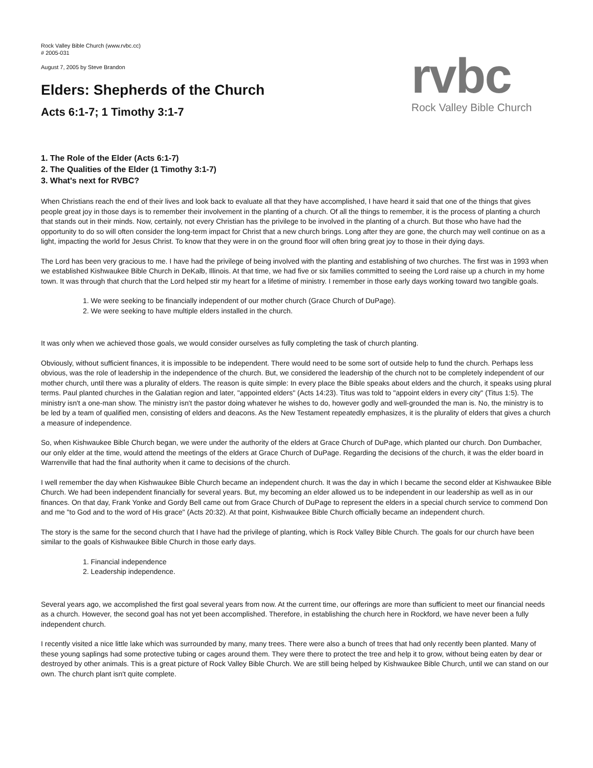rvbc
Rock Valley Bible Church
Rock Valley Bible Church (www.rvbc.cc)
# 2005-031
August 7, 2005 by Steve Brandon
Elders: Shepherds of the Church
Acts 6:1-7; 1 Timothy 3:1-7
1. The Role of the Elder (Acts 6:1-7)
2. The Qualities of the Elder (1 Timothy 3:1-7)
3. What's next for RVBC?
When Christians reach the end of their lives and look back to evaluate all that they have accomplished, I have heard it said that one of the things that gives people great joy in those days is to remember their involvement in the planting of a church. Of all the things to remember, it is the process of planting a church that stands out in their minds. Now, certainly, not every Christian has the privilege to be involved in the planting of a church. But those who have had the opportunity to do so will often consider the long-term impact for Christ that a new church brings. Long after they are gone, the church may well continue on as a light, impacting the world for Jesus Christ. To know that they were in on the ground floor will often bring great joy to those in their dying days.
The Lord has been very gracious to me. I have had the privilege of being involved with the planting and establishing of two churches. The first was in 1993 when we established Kishwaukee Bible Church in DeKalb, Illinois. At that time, we had five or six families committed to seeing the Lord raise up a church in my home town. It was through that church that the Lord helped stir my heart for a lifetime of ministry. I remember in those early days working toward two tangible goals.
1. We were seeking to be financially independent of our mother church (Grace Church of DuPage).
2. We were seeking to have multiple elders installed in the church.
It was only when we achieved those goals, we would consider ourselves as fully completing the task of church planting.
Obviously, without sufficient finances, it is impossible to be independent. There would need to be some sort of outside help to fund the church. Perhaps less obvious, was the role of leadership in the independence of the church. But, we considered the leadership of the church not to be completely independent of our mother church, until there was a plurality of elders. The reason is quite simple: In every place the Bible speaks about elders and the church, it speaks using plural terms. Paul planted churches in the Galatian region and later, "appointed elders" (Acts 14:23). Titus was told to "appoint elders in every city" (Titus 1:5). The ministry isn't a one-man show. The ministry isn't the pastor doing whatever he wishes to do, however godly and well-grounded the man is. No, the ministry is to be led by a team of qualified men, consisting of elders and deacons. As the New Testament repeatedly emphasizes, it is the plurality of elders that gives a church a measure of independence.
So, when Kishwaukee Bible Church began, we were under the authority of the elders at Grace Church of DuPage, which planted our church. Don Dumbacher, our only elder at the time, would attend the meetings of the elders at Grace Church of DuPage. Regarding the decisions of the church, it was the elder board in Warrenville that had the final authority when it came to decisions of the church.
I well remember the day when Kishwaukee Bible Church became an independent church. It was the day in which I became the second elder at Kishwaukee Bible Church. We had been independent financially for several years. But, my becoming an elder allowed us to be independent in our leadership as well as in our finances. On that day, Frank Yonke and Gordy Bell came out from Grace Church of DuPage to represent the elders in a special church service to commend Don and me "to God and to the word of His grace" (Acts 20:32). At that point, Kishwaukee Bible Church officially became an independent church.
The story is the same for the second church that I have had the privilege of planting, which is Rock Valley Bible Church. The goals for our church have been similar to the goals of Kishwaukee Bible Church in those early days.
1. Financial independence
2. Leadership independence.
Several years ago, we accomplished the first goal several years from now. At the current time, our offerings are more than sufficient to meet our financial needs as a church. However, the second goal has not yet been accomplished. Therefore, in establishing the church here in Rockford, we have never been a fully independent church.
I recently visited a nice little lake which was surrounded by many, many trees. There were also a bunch of trees that had only recently been planted. Many of these young saplings had some protective tubing or cages around them. They were there to protect the tree and help it to grow, without being eaten by dear or destroyed by other animals. This is a great picture of Rock Valley Bible Church. We are still being helped by Kishwaukee Bible Church, until we can stand on our own. The church plant isn't quite complete.